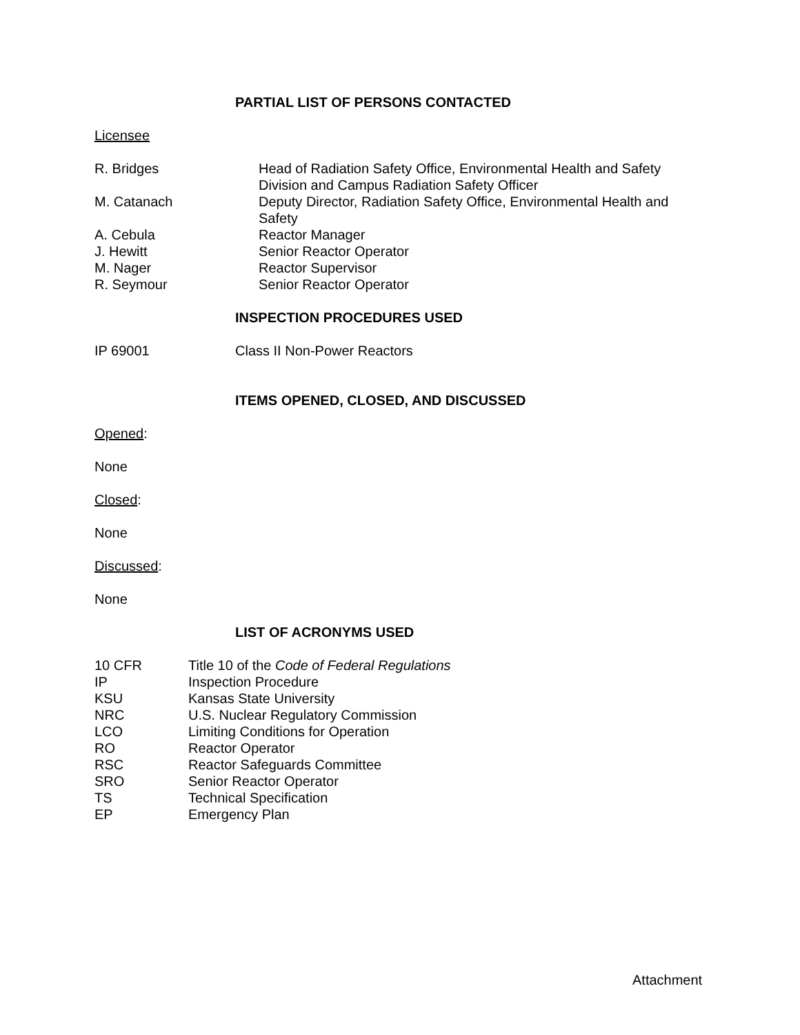PARTIAL LIST OF PERSONS CONTACTED
Licensee
| R. Bridges | Head of Radiation Safety Office, Environmental Health and Safety Division and Campus Radiation Safety Officer |
| M. Catanach | Deputy Director, Radiation Safety Office, Environmental Health and Safety |
| A. Cebula | Reactor Manager |
| J. Hewitt | Senior Reactor Operator |
| M. Nager | Reactor Supervisor |
| R. Seymour | Senior Reactor Operator |
INSPECTION PROCEDURES USED
| IP 69001 | Class II Non-Power Reactors |
ITEMS OPENED, CLOSED, AND DISCUSSED
Opened:
None
Closed:
None
Discussed:
None
LIST OF ACRONYMS USED
| 10 CFR | Title 10 of the Code of Federal Regulations |
| IP | Inspection Procedure |
| KSU | Kansas State University |
| NRC | U.S. Nuclear Regulatory Commission |
| LCO | Limiting Conditions for Operation |
| RO | Reactor Operator |
| RSC | Reactor Safeguards Committee |
| SRO | Senior Reactor Operator |
| TS | Technical Specification |
| EP | Emergency Plan |
Attachment